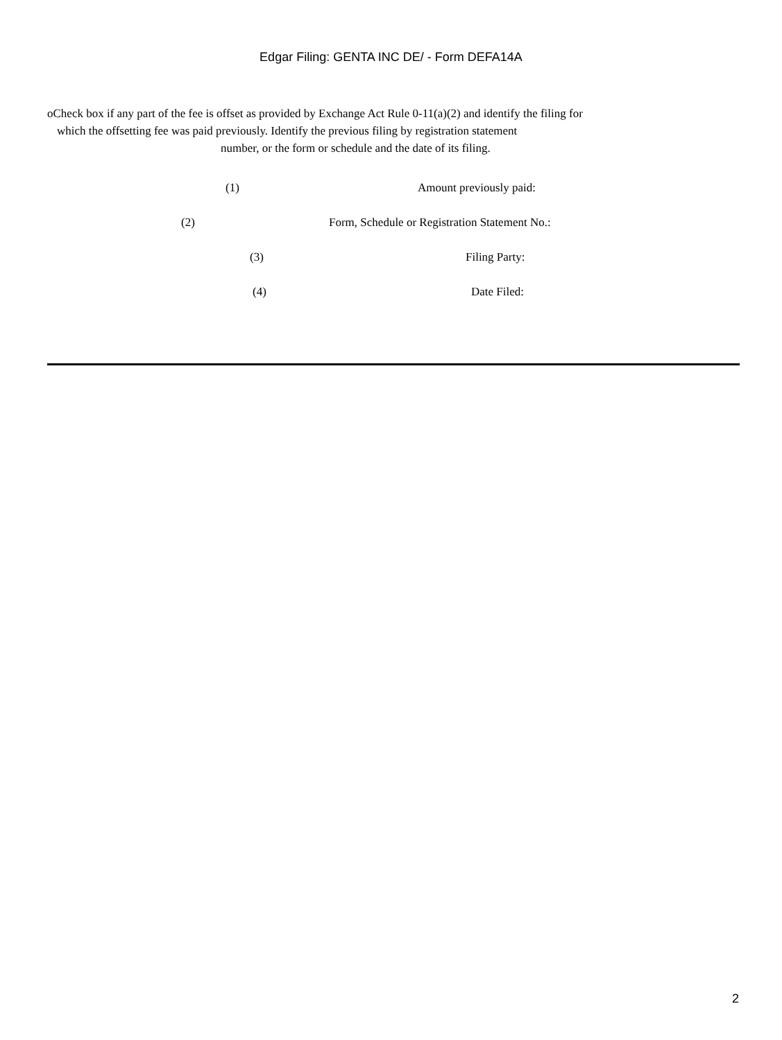Edgar Filing: GENTA INC DE/ - Form DEFA14A
oCheck box if any part of the fee is offset as provided by Exchange Act Rule 0-11(a)(2) and identify the filing for
which the offsetting fee was paid previously. Identify the previous filing by registration statement
number, or the form or schedule and the date of its filing.
(1) Amount previously paid:
(2) Form, Schedule or Registration Statement No.:
(3) Filing Party:
(4) Date Filed:
2